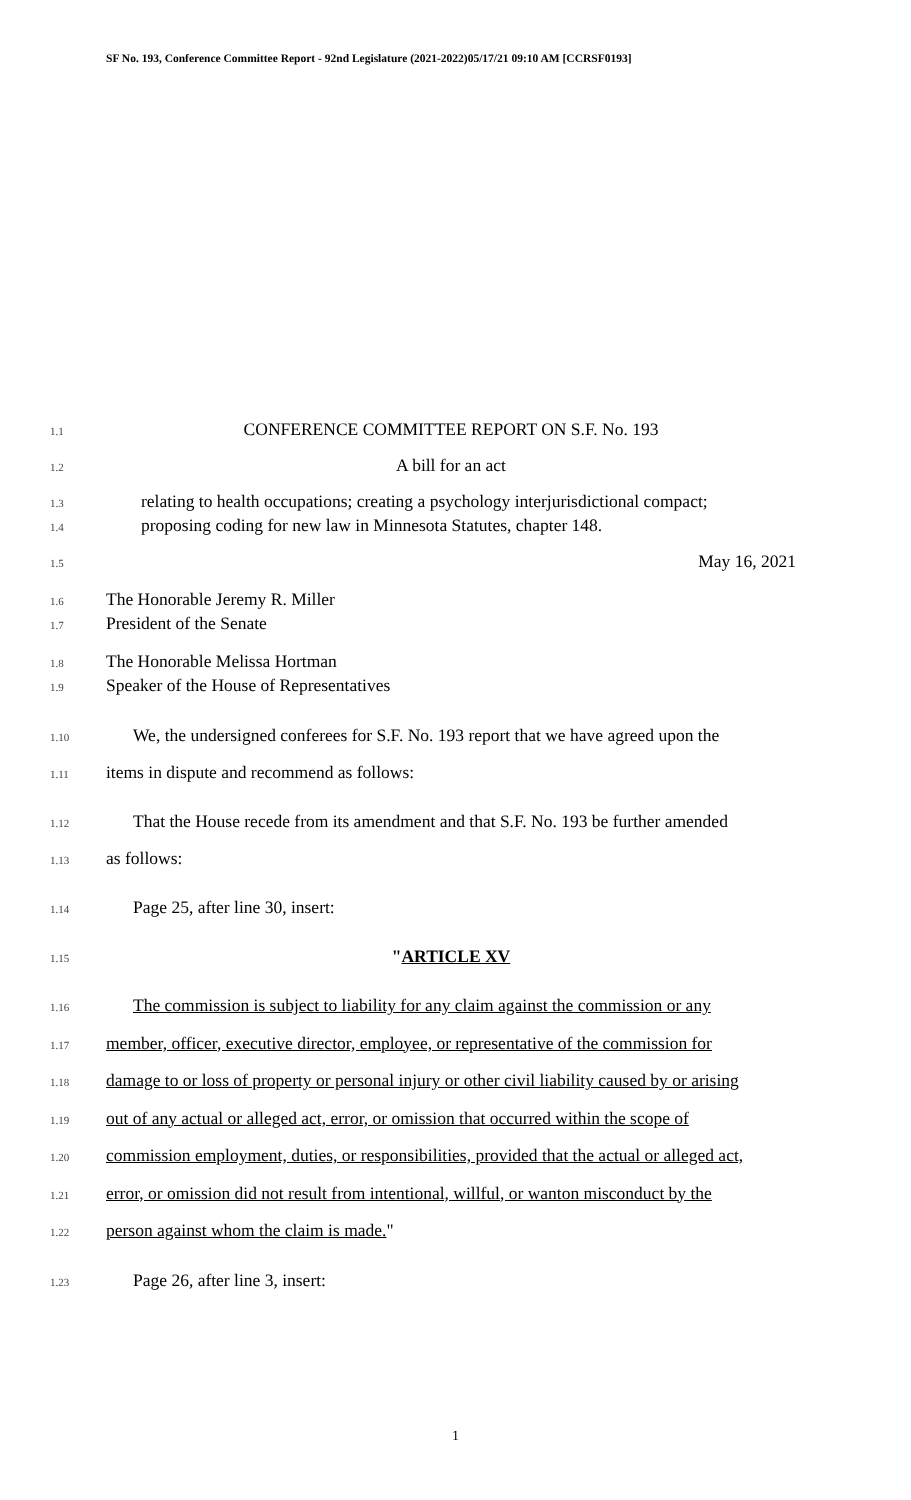SF No. 193, Conference Committee Report - 92nd Legislature (2021-2022)05/17/21 09:10 AM [CCRSF0193]
1.1 CONFERENCE COMMITTEE REPORT ON S.F. No. 193
1.2 A bill for an act
1.3 relating to health occupations; creating a psychology interjurisdictional compact;
1.4 proposing coding for new law in Minnesota Statutes, chapter 148.
1.5 May 16, 2021
1.6 The Honorable Jeremy R. Miller
1.7 President of the Senate
1.8 The Honorable Melissa Hortman
1.9 Speaker of the House of Representatives
1.10 We, the undersigned conferees for S.F. No. 193 report that we have agreed upon the
1.11 items in dispute and recommend as follows:
1.12 That the House recede from its amendment and that S.F. No. 193 be further amended
1.13 as follows:
1.14 Page 25, after line 30, insert:
1.15 "ARTICLE XV
1.16 The commission is subject to liability for any claim against the commission or any
1.17 member, officer, executive director, employee, or representative of the commission for
1.18 damage to or loss of property or personal injury or other civil liability caused by or arising
1.19 out of any actual or alleged act, error, or omission that occurred within the scope of
1.20 commission employment, duties, or responsibilities, provided that the actual or alleged act,
1.21 error, or omission did not result from intentional, willful, or wanton misconduct by the
1.22 person against whom the claim is made."
1.23 Page 26, after line 3, insert:
1